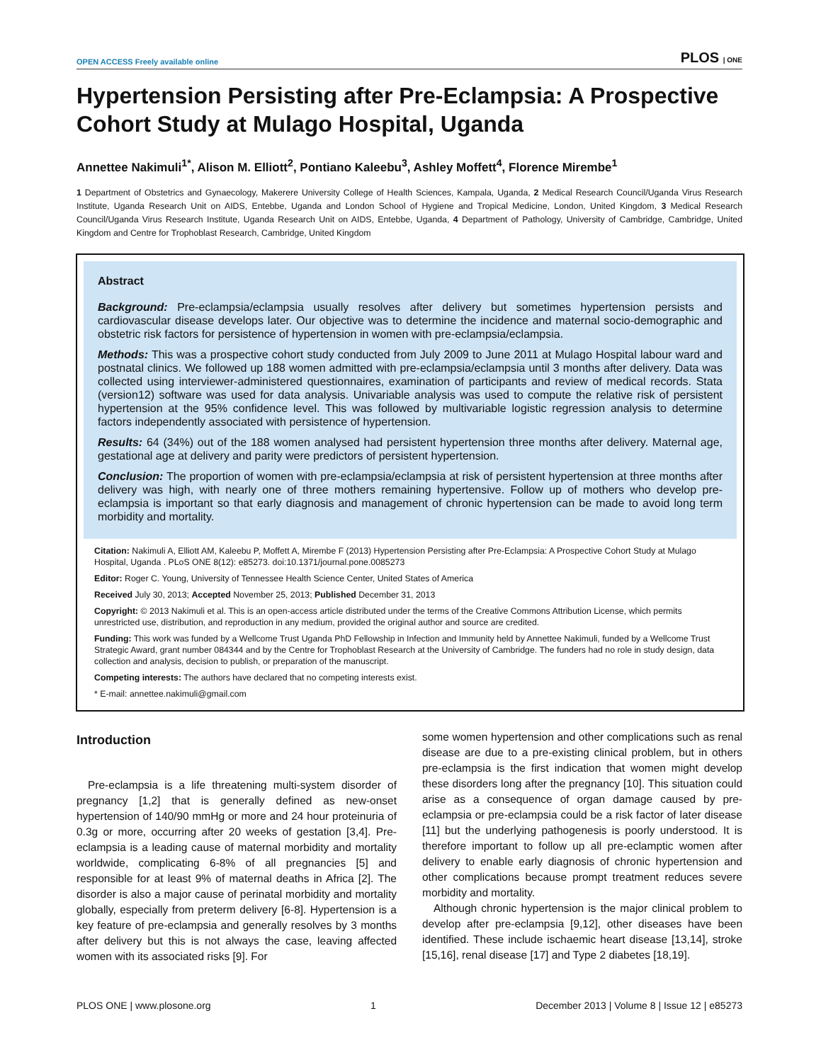OPEN ACCESS Freely available online PLOS | ONE
Hypertension Persisting after Pre-Eclampsia: A Prospective Cohort Study at Mulago Hospital, Uganda
Annettee Nakimuli<sup>1*</sup>, Alison M. Elliott<sup>2</sup>, Pontiano Kaleebu<sup>3</sup>, Ashley Moffett<sup>4</sup>, Florence Mirembe<sup>1</sup>
1 Department of Obstetrics and Gynaecology, Makerere University College of Health Sciences, Kampala, Uganda, 2 Medical Research Council/Uganda Virus Research Institute, Uganda Research Unit on AIDS, Entebbe, Uganda and London School of Hygiene and Tropical Medicine, London, United Kingdom, 3 Medical Research Council/Uganda Virus Research Institute, Uganda Research Unit on AIDS, Entebbe, Uganda, 4 Department of Pathology, University of Cambridge, Cambridge, United Kingdom and Centre for Trophoblast Research, Cambridge, United Kingdom
Abstract
Background: Pre-eclampsia/eclampsia usually resolves after delivery but sometimes hypertension persists and cardiovascular disease develops later. Our objective was to determine the incidence and maternal socio-demographic and obstetric risk factors for persistence of hypertension in women with pre-eclampsia/eclampsia.
Methods: This was a prospective cohort study conducted from July 2009 to June 2011 at Mulago Hospital labour ward and postnatal clinics. We followed up 188 women admitted with pre-eclampsia/eclampsia until 3 months after delivery. Data was collected using interviewer-administered questionnaires, examination of participants and review of medical records. Stata (version12) software was used for data analysis. Univariable analysis was used to compute the relative risk of persistent hypertension at the 95% confidence level. This was followed by multivariable logistic regression analysis to determine factors independently associated with persistence of hypertension.
Results: 64 (34%) out of the 188 women analysed had persistent hypertension three months after delivery. Maternal age, gestational age at delivery and parity were predictors of persistent hypertension.
Conclusion: The proportion of women with pre-eclampsia/eclampsia at risk of persistent hypertension at three months after delivery was high, with nearly one of three mothers remaining hypertensive. Follow up of mothers who develop pre-eclampsia is important so that early diagnosis and management of chronic hypertension can be made to avoid long term morbidity and mortality.
Citation: Nakimuli A, Elliott AM, Kaleebu P, Moffett A, Mirembe F (2013) Hypertension Persisting after Pre-Eclampsia: A Prospective Cohort Study at Mulago Hospital, Uganda . PLoS ONE 8(12): e85273. doi:10.1371/journal.pone.0085273
Editor: Roger C. Young, University of Tennessee Health Science Center, United States of America
Received July 30, 2013; Accepted November 25, 2013; Published December 31, 2013
Copyright: © 2013 Nakimuli et al. This is an open-access article distributed under the terms of the Creative Commons Attribution License, which permits unrestricted use, distribution, and reproduction in any medium, provided the original author and source are credited.
Funding: This work was funded by a Wellcome Trust Uganda PhD Fellowship in Infection and Immunity held by Annettee Nakimuli, funded by a Wellcome Trust Strategic Award, grant number 084344 and by the Centre for Trophoblast Research at the University of Cambridge. The funders had no role in study design, data collection and analysis, decision to publish, or preparation of the manuscript.
Competing interests: The authors have declared that no competing interests exist.
* E-mail: annettee.nakimuli@gmail.com
Introduction
Pre-eclampsia is a life threatening multi-system disorder of pregnancy [1,2] that is generally defined as new-onset hypertension of 140/90 mmHg or more and 24 hour proteinuria of 0.3g or more, occurring after 20 weeks of gestation [3,4]. Pre-eclampsia is a leading cause of maternal morbidity and mortality worldwide, complicating 6-8% of all pregnancies [5] and responsible for at least 9% of maternal deaths in Africa [2]. The disorder is also a major cause of perinatal morbidity and mortality globally, especially from preterm delivery [6-8]. Hypertension is a key feature of pre-eclampsia and generally resolves by 3 months after delivery but this is not always the case, leaving affected women with its associated risks [9]. For
some women hypertension and other complications such as renal disease are due to a pre-existing clinical problem, but in others pre-eclampsia is the first indication that women might develop these disorders long after the pregnancy [10]. This situation could arise as a consequence of organ damage caused by pre-eclampsia or pre-eclampsia could be a risk factor of later disease [11] but the underlying pathogenesis is poorly understood. It is therefore important to follow up all pre-eclamptic women after delivery to enable early diagnosis of chronic hypertension and other complications because prompt treatment reduces severe morbidity and mortality.
Although chronic hypertension is the major clinical problem to develop after pre-eclampsia [9,12], other diseases have been identified. These include ischaemic heart disease [13,14], stroke [15,16], renal disease [17] and Type 2 diabetes [18,19].
PLOS ONE | www.plosone.org 1 December 2013 | Volume 8 | Issue 12 | e85273